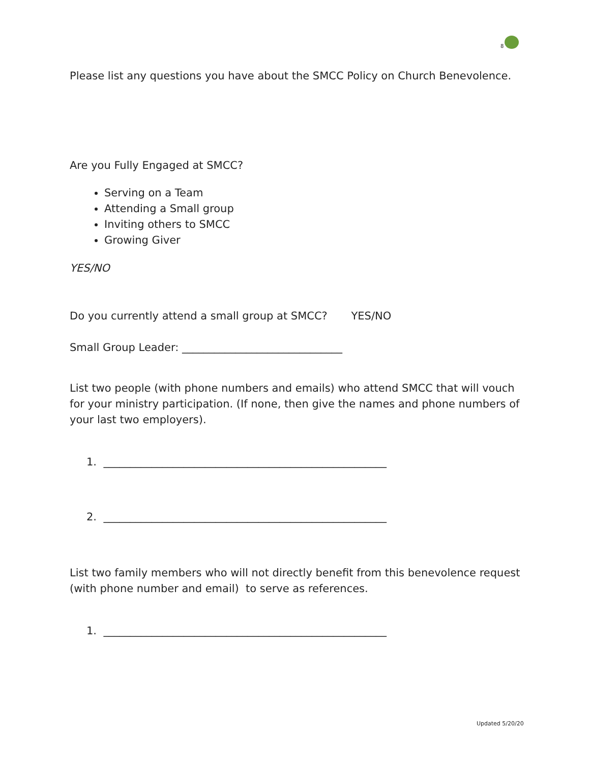8
Please list any questions you have about the SMCC Policy on Church Benevolence.
Are you Fully Engaged at SMCC?
Serving on a Team
Attending a Small group
Inviting others to SMCC
Growing Giver
YES/NO
Do you currently attend a small group at SMCC? YES/NO
Small Group Leader: ______________________________
List two people (with phone numbers and emails) who attend SMCC that will vouch for your ministry participation. (If none, then give the names and phone numbers of your last two employers).
1. _____________________________________________________
2. _____________________________________________________
List two family members who will not directly benefit from this benevolence request (with phone number and email) to serve as references.
1. _____________________________________________________
Updated 5/20/20